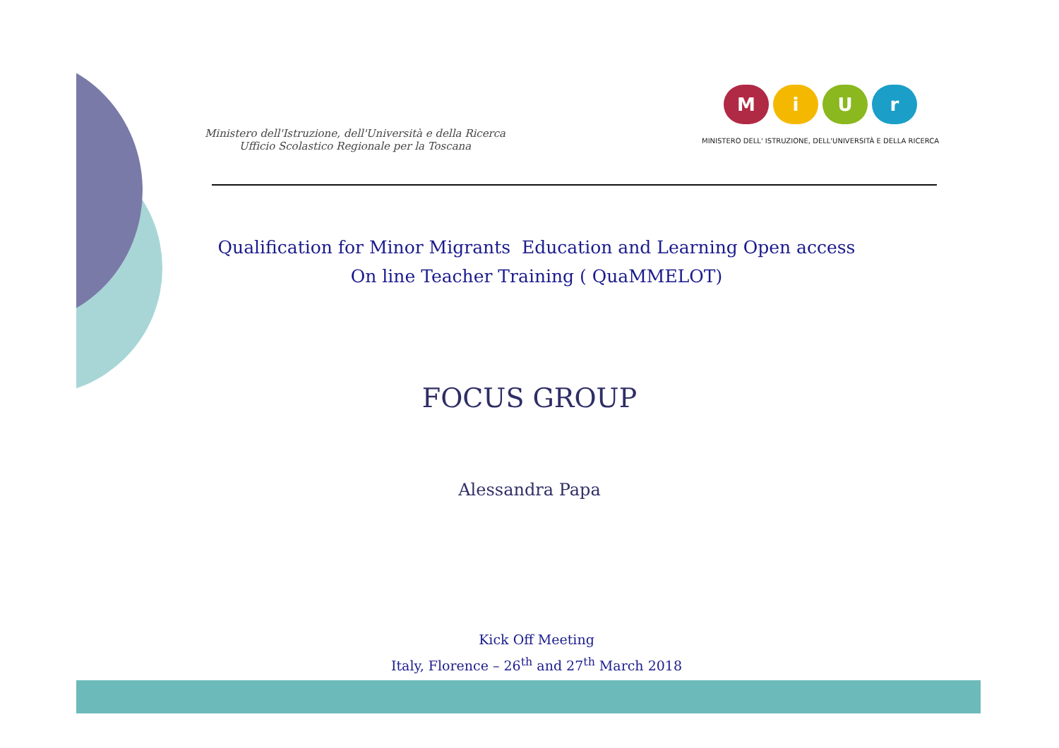Ministero dell'Istruzione, dell'Università e della Ricerca
Ufficio Scolastico Regionale per la Toscana
MiUr
MINISTERO DELL' ISTRUZIONE, DELL'UNIVERSITÀ E DELLA RICERCA
Qualification for Minor Migrants Education and Learning Open access
On line Teacher Training ( QuaMMELOT)
FOCUS GROUP
Alessandra Papa
Kick Off Meeting
Italy, Florence – 26<sup>th</sup> and 27<sup>th</sup> March 2018